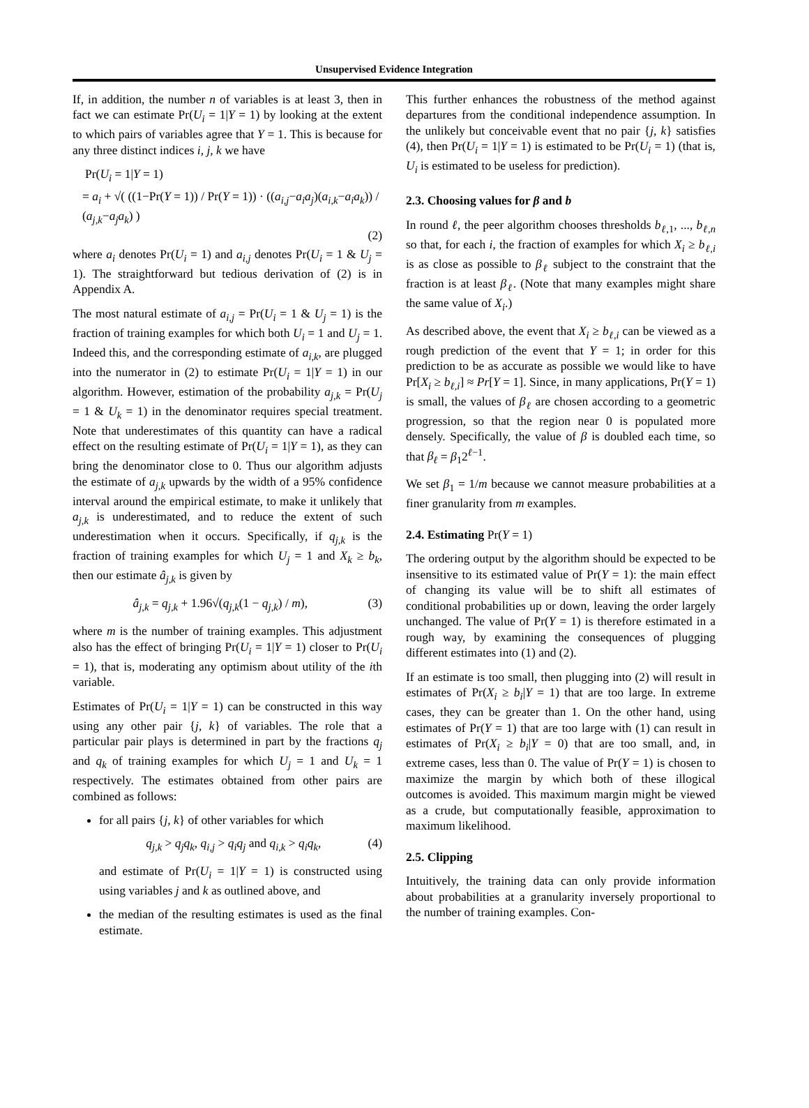Unsupervised Evidence Integration
If, in addition, the number n of variables is at least 3, then in fact we can estimate Pr(U<sub>i</sub> = 1|Y = 1) by looking at the extent to which pairs of variables agree that Y = 1. This is because for any three distinct indices i, j, k we have
Pr(U<sub>i</sub> = 1|Y = 1)
= a<sub>i</sub> + √( ((1−Pr(Y = 1)) / Pr(Y = 1)) · ((a<sub>i,j</sub>−a<sub>i</sub>a<sub>j</sub>)(a<sub>i,k</sub>−a<sub>i</sub>a<sub>k</sub>)) / (a<sub>j,k</sub>−a<sub>j</sub>a<sub>k</sub>) )
(2)
where a<sub>i</sub> denotes Pr(U<sub>i</sub> = 1) and a<sub>i,j</sub> denotes Pr(U<sub>i</sub> = 1 & U<sub>j</sub> = 1). The straightforward but tedious derivation of (2) is in Appendix A.
The most natural estimate of a<sub>i,j</sub> = Pr(U<sub>i</sub> = 1 & U<sub>j</sub> = 1) is the fraction of training examples for which both U<sub>i</sub> = 1 and U<sub>j</sub> = 1. Indeed this, and the corresponding estimate of a<sub>i,k</sub>, are plugged into the numerator in (2) to estimate Pr(U<sub>i</sub> = 1|Y = 1) in our algorithm. However, estimation of the probability a<sub>j,k</sub> = Pr(U<sub>j</sub> = 1 & U<sub>k</sub> = 1) in the denominator requires special treatment. Note that underestimates of this quantity can have a radical effect on the resulting estimate of Pr(U<sub>i</sub> = 1|Y = 1), as they can bring the denominator close to 0. Thus our algorithm adjusts the estimate of a<sub>j,k</sub> upwards by the width of a 95% confidence interval around the empirical estimate, to make it unlikely that a<sub>j,k</sub> is underestimated, and to reduce the extent of such underestimation when it occurs. Specifically, if q<sub>j,k</sub> is the fraction of training examples for which U<sub>j</sub> = 1 and X<sub>k</sub> ≥ b<sub>k</sub>, then our estimate â<sub>j,k</sub> is given by
â<sub>j,k</sub> = q<sub>j,k</sub> + 1.96√(q<sub>j,k</sub>(1 − q<sub>j,k</sub>) / m), (3)
where m is the number of training examples. This adjustment also has the effect of bringing Pr(U<sub>i</sub> = 1|Y = 1) closer to Pr(U<sub>i</sub> = 1), that is, moderating any optimism about utility of the ith variable.
Estimates of Pr(U<sub>i</sub> = 1|Y = 1) can be constructed in this way using any other pair {j, k} of variables. The role that a particular pair plays is determined in part by the fractions q<sub>j</sub> and q<sub>k</sub> of training examples for which U<sub>j</sub> = 1 and U<sub>k</sub> = 1 respectively. The estimates obtained from other pairs are combined as follows:
for all pairs {j, k} of other variables for which
q<sub>j,k</sub> > q<sub>j</sub>q<sub>k</sub>, q<sub>i,j</sub> > q<sub>i</sub>q<sub>j</sub> and q<sub>i,k</sub> > q<sub>i</sub>q<sub>k</sub>, (4)
and estimate of Pr(U<sub>i</sub> = 1|Y = 1) is constructed using using variables j and k as outlined above, and
the median of the resulting estimates is used as the final estimate.
This further enhances the robustness of the method against departures from the conditional independence assumption. In the unlikely but conceivable event that no pair {j, k} satisfies (4), then Pr(U<sub>i</sub> = 1|Y = 1) is estimated to be Pr(U<sub>i</sub> = 1) (that is, U<sub>i</sub> is estimated to be useless for prediction).
2.3. Choosing values for β and b
In round ℓ, the peer algorithm chooses thresholds b<sub>ℓ,1</sub>, ..., b<sub>ℓ,n</sub> so that, for each i, the fraction of examples for which X<sub>i</sub> ≥ b<sub>ℓ,i</sub> is as close as possible to β<sub>ℓ</sub> subject to the constraint that the fraction is at least β<sub>ℓ</sub>. (Note that many examples might share the same value of X<sub>i</sub>.)
As described above, the event that X<sub>i</sub> ≥ b<sub>ℓ,i</sub> can be viewed as a rough prediction of the event that Y = 1; in order for this prediction to be as accurate as possible we would like to have Pr[X<sub>i</sub> ≥ b<sub>ℓ,i</sub>] ≈ Pr[Y = 1]. Since, in many applications, Pr(Y = 1) is small, the values of β<sub>ℓ</sub> are chosen according to a geometric progression, so that the region near 0 is populated more densely. Specifically, the value of β is doubled each time, so that β<sub>ℓ</sub> = β<sub>1</sub>2<sup>ℓ−1</sup>.
We set β<sub>1</sub> = 1/m because we cannot measure probabilities at a finer granularity from m examples.
2.4. Estimating Pr(Y = 1)
The ordering output by the algorithm should be expected to be insensitive to its estimated value of Pr(Y = 1): the main effect of changing its value will be to shift all estimates of conditional probabilities up or down, leaving the order largely unchanged. The value of Pr(Y = 1) is therefore estimated in a rough way, by examining the consequences of plugging different estimates into (1) and (2).
If an estimate is too small, then plugging into (2) will result in estimates of Pr(X<sub>i</sub> ≥ b<sub>i</sub>|Y = 1) that are too large. In extreme cases, they can be greater than 1. On the other hand, using estimates of Pr(Y = 1) that are too large with (1) can result in estimates of Pr(X<sub>i</sub> ≥ b<sub>i</sub>|Y = 0) that are too small, and, in extreme cases, less than 0. The value of Pr(Y = 1) is chosen to maximize the margin by which both of these illogical outcomes is avoided. This maximum margin might be viewed as a crude, but computationally feasible, approximation to maximum likelihood.
2.5. Clipping
Intuitively, the training data can only provide information about probabilities at a granularity inversely proportional to the number of training examples. Con-